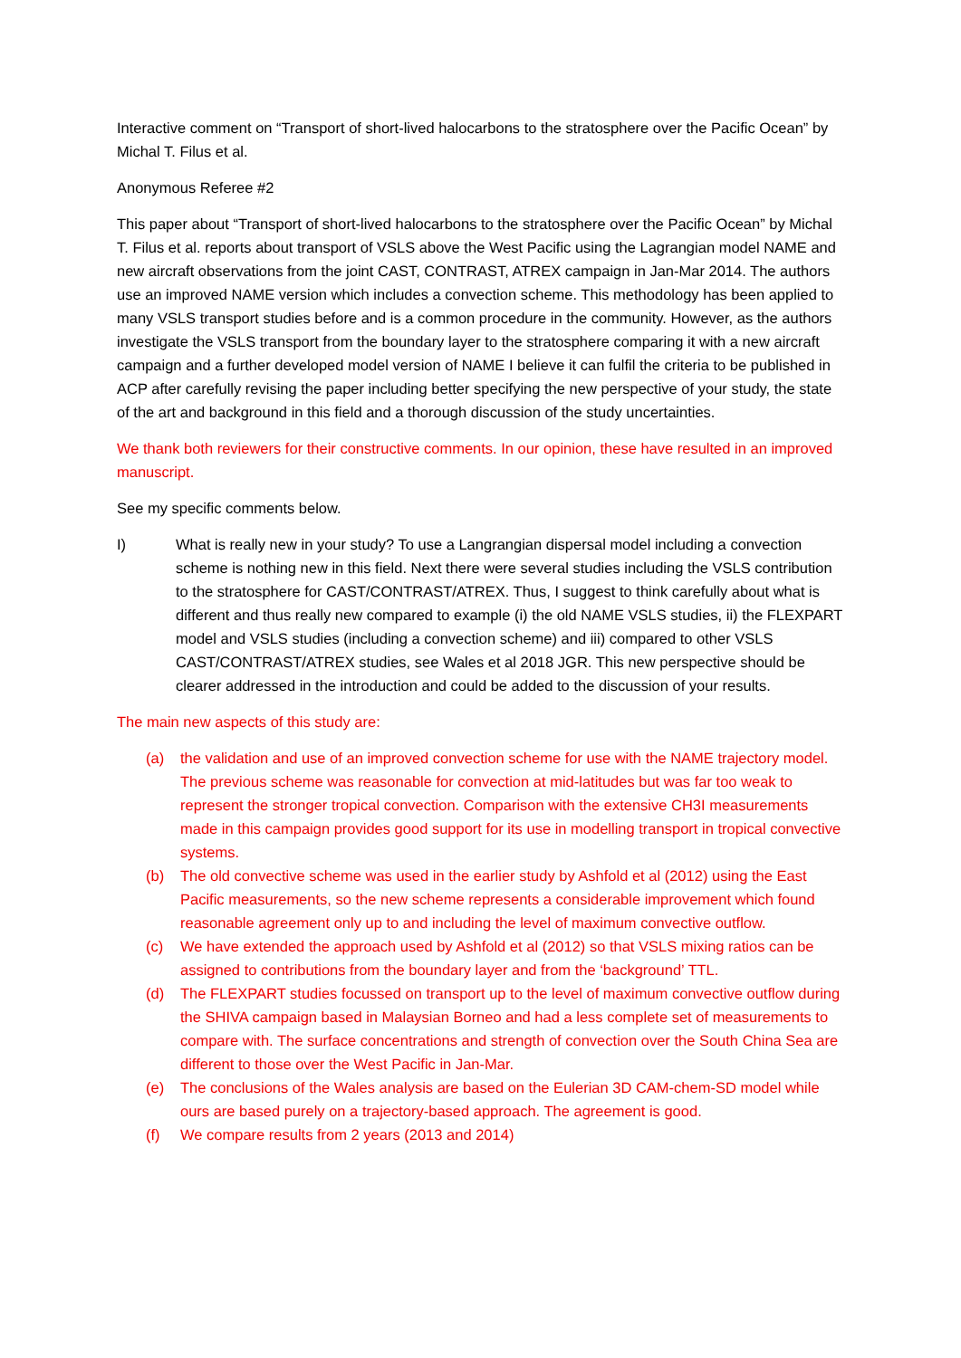Interactive comment on “Transport of short-lived halocarbons to the stratosphere over the Pacific Ocean” by Michal T. Filus et al.
Anonymous Referee #2
This paper about “Transport of short-lived halocarbons to the stratosphere over the Pacific Ocean” by Michal T. Filus et al. reports about transport of VSLS above the West Pacific using the Lagrangian model NAME and new aircraft observations from the joint CAST, CONTRAST, ATREX campaign in Jan-Mar 2014. The authors use an improved NAME version which includes a convection scheme. This methodology has been applied to many VSLS transport studies before and is a common procedure in the community. However, as the authors investigate the VSLS transport from the boundary layer to the stratosphere comparing it with a new aircraft campaign and a further developed model version of NAME I believe it can fulfil the criteria to be published in ACP after carefully revising the paper including better specifying the new perspective of your study, the state of the art and background in this field and a thorough discussion of the study uncertainties.
We thank both reviewers for their constructive comments. In our opinion, these have resulted in an improved manuscript.
See my specific comments below.
I) What is really new in your study? To use a Langrangian dispersal model including a convection scheme is nothing new in this field. Next there were several studies including the VSLS contribution to the stratosphere for CAST/CONTRAST/ATREX. Thus, I suggest to think carefully about what is different and thus really new compared to example (i) the old NAME VSLS studies, ii) the FLEXPART model and VSLS studies (including a convection scheme) and iii) compared to other VSLS CAST/CONTRAST/ATREX studies, see Wales et al 2018 JGR. This new perspective should be clearer addressed in the introduction and could be added to the discussion of your results.
The main new aspects of this study are:
(a) the validation and use of an improved convection scheme for use with the NAME trajectory model. The previous scheme was reasonable for convection at mid-latitudes but was far too weak to represent the stronger tropical convection. Comparison with the extensive CH3I measurements made in this campaign provides good support for its use in modelling transport in tropical convective systems.
(b) The old convective scheme was used in the earlier study by Ashfold et al (2012) using the East Pacific measurements, so the new scheme represents a considerable improvement which found reasonable agreement only up to and including the level of maximum convective outflow.
(c) We have extended the approach used by Ashfold et al (2012) so that VSLS mixing ratios can be assigned to contributions from the boundary layer and from the ‘background’ TTL.
(d) The FLEXPART studies focussed on transport up to the level of maximum convective outflow during the SHIVA campaign based in Malaysian Borneo and had a less complete set of measurements to compare with. The surface concentrations and strength of convection over the South China Sea are different to those over the West Pacific in Jan-Mar.
(e) The conclusions of the Wales analysis are based on the Eulerian 3D CAM-chem-SD model while ours are based purely on a trajectory-based approach. The agreement is good.
(f) We compare results from 2 years (2013 and 2014)